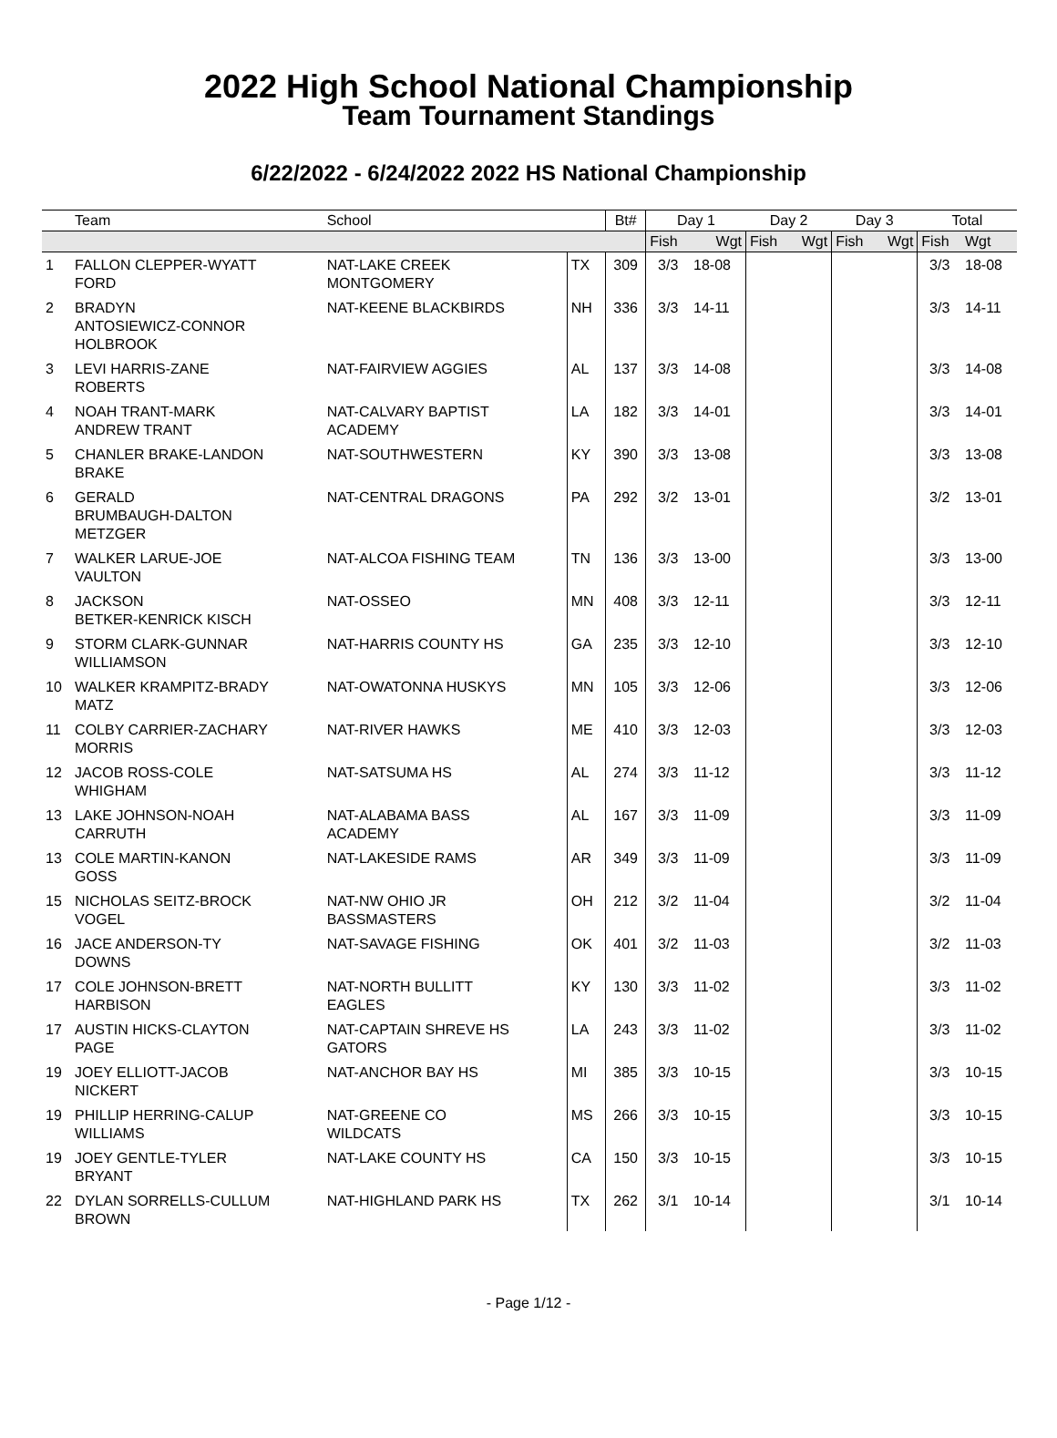2022 High School National Championship
Team Tournament Standings
6/22/2022 - 6/24/2022 2022 HS National Championship
| | Team | School | | Bt# | Day 1 | | Day 2 | | Day 3 | | Total | |
| --- | --- | --- | --- | --- | --- | --- | --- | --- | --- | --- | --- | --- |
| | | | | | Fish | Wgt | Fish | Wgt | Fish | Wgt | Fish | Wgt |
| 1 | FALLON CLEPPER-WYATT FORD | NAT-LAKE CREEK MONTGOMERY | TX | 309 | 3/3 | 18-08 | | | | | 3/3 | 18-08 |
| 2 | BRADYN ANTOSIEWICZ-CONNOR HOLBROOK | NAT-KEENE BLACKBIRDS | NH | 336 | 3/3 | 14-11 | | | | | 3/3 | 14-11 |
| 3 | LEVI HARRIS-ZANE ROBERTS | NAT-FAIRVIEW AGGIES | AL | 137 | 3/3 | 14-08 | | | | | 3/3 | 14-08 |
| 4 | NOAH TRANT-MARK ANDREW TRANT | NAT-CALVARY BAPTIST ACADEMY | LA | 182 | 3/3 | 14-01 | | | | | 3/3 | 14-01 |
| 5 | CHANLER BRAKE-LANDON BRAKE | NAT-SOUTHWESTERN | KY | 390 | 3/3 | 13-08 | | | | | 3/3 | 13-08 |
| 6 | GERALD BRUMBAUGH-DALTON METZGER | NAT-CENTRAL DRAGONS | PA | 292 | 3/2 | 13-01 | | | | | 3/2 | 13-01 |
| 7 | WALKER LARUE-JOE VAULTON | NAT-ALCOA FISHING TEAM | TN | 136 | 3/3 | 13-00 | | | | | 3/3 | 13-00 |
| 8 | JACKSON BETKER-KENRICK KISCH | NAT-OSSEO | MN | 408 | 3/3 | 12-11 | | | | | 3/3 | 12-11 |
| 9 | STORM CLARK-GUNNAR WILLIAMSON | NAT-HARRIS COUNTY HS | GA | 235 | 3/3 | 12-10 | | | | | 3/3 | 12-10 |
| 10 | WALKER KRAMPITZ-BRADY MATZ | NAT-OWATONNA HUSKYS | MN | 105 | 3/3 | 12-06 | | | | | 3/3 | 12-06 |
| 11 | COLBY CARRIER-ZACHARY MORRIS | NAT-RIVER HAWKS | ME | 410 | 3/3 | 12-03 | | | | | 3/3 | 12-03 |
| 12 | JACOB ROSS-COLE WHIGHAM | NAT-SATSUMA HS | AL | 274 | 3/3 | 11-12 | | | | | 3/3 | 11-12 |
| 13 | LAKE JOHNSON-NOAH CARRUTH | NAT-ALABAMA BASS ACADEMY | AL | 167 | 3/3 | 11-09 | | | | | 3/3 | 11-09 |
| 13 | COLE MARTIN-KANON GOSS | NAT-LAKESIDE RAMS | AR | 349 | 3/3 | 11-09 | | | | | 3/3 | 11-09 |
| 15 | NICHOLAS SEITZ-BROCK VOGEL | NAT-NW OHIO JR BASSMASTERS | OH | 212 | 3/2 | 11-04 | | | | | 3/2 | 11-04 |
| 16 | JACE ANDERSON-TY DOWNS | NAT-SAVAGE FISHING | OK | 401 | 3/2 | 11-03 | | | | | 3/2 | 11-03 |
| 17 | COLE JOHNSON-BRETT HARBISON | NAT-NORTH BULLITT EAGLES | KY | 130 | 3/3 | 11-02 | | | | | 3/3 | 11-02 |
| 17 | AUSTIN HICKS-CLAYTON PAGE | NAT-CAPTAIN SHREVE HS GATORS | LA | 243 | 3/3 | 11-02 | | | | | 3/3 | 11-02 |
| 19 | JOEY ELLIOTT-JACOB NICKERT | NAT-ANCHOR BAY HS | MI | 385 | 3/3 | 10-15 | | | | | 3/3 | 10-15 |
| 19 | PHILLIP HERRING-CALUP WILLIAMS | NAT-GREENE CO WILDCATS | MS | 266 | 3/3 | 10-15 | | | | | 3/3 | 10-15 |
| 19 | JOEY GENTLE-TYLER BRYANT | NAT-LAKE COUNTY HS | CA | 150 | 3/3 | 10-15 | | | | | 3/3 | 10-15 |
| 22 | DYLAN SORRELLS-CULLUM BROWN | NAT-HIGHLAND PARK HS | TX | 262 | 3/1 | 10-14 | | | | | 3/1 | 10-14 |
- Page 1/12 -